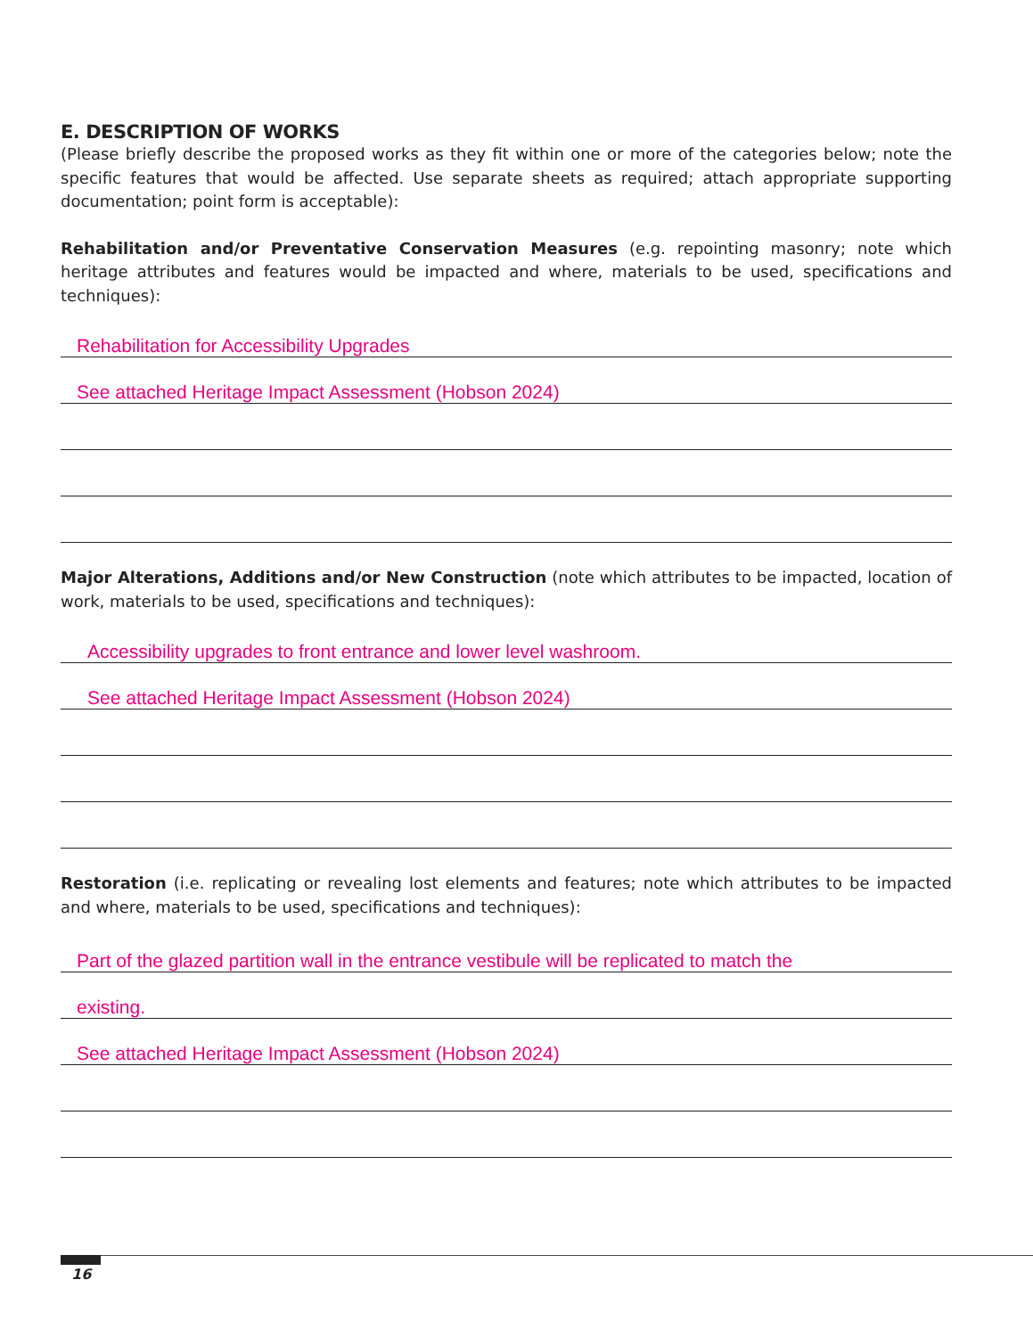E. DESCRIPTION OF WORKS
(Please briefly describe the proposed works as they fit within one or more of the categories below; note the specific features that would be affected. Use separate sheets as required; attach appropriate supporting documentation; point form is acceptable):
Rehabilitation and/or Preventative Conservation Measures (e.g. repointing masonry; note which heritage attributes and features would be impacted and where, materials to be used, specifications and techniques):
Rehabilitation for Accessibility Upgrades
See attached Heritage Impact Assessment (Hobson 2024)
Major Alterations, Additions and/or New Construction (note which attributes to be impacted, location of work, materials to be used, specifications and techniques):
Accessibility upgrades to front entrance and lower level washroom.
See attached Heritage Impact Assessment (Hobson 2024)
Restoration (i.e. replicating or revealing lost elements and features; note which attributes to be impacted and where, materials to be used, specifications and techniques):
Part of the glazed partition wall in the entrance vestibule will be replicated to match the
existing.
See attached Heritage Impact Assessment (Hobson 2024)
16